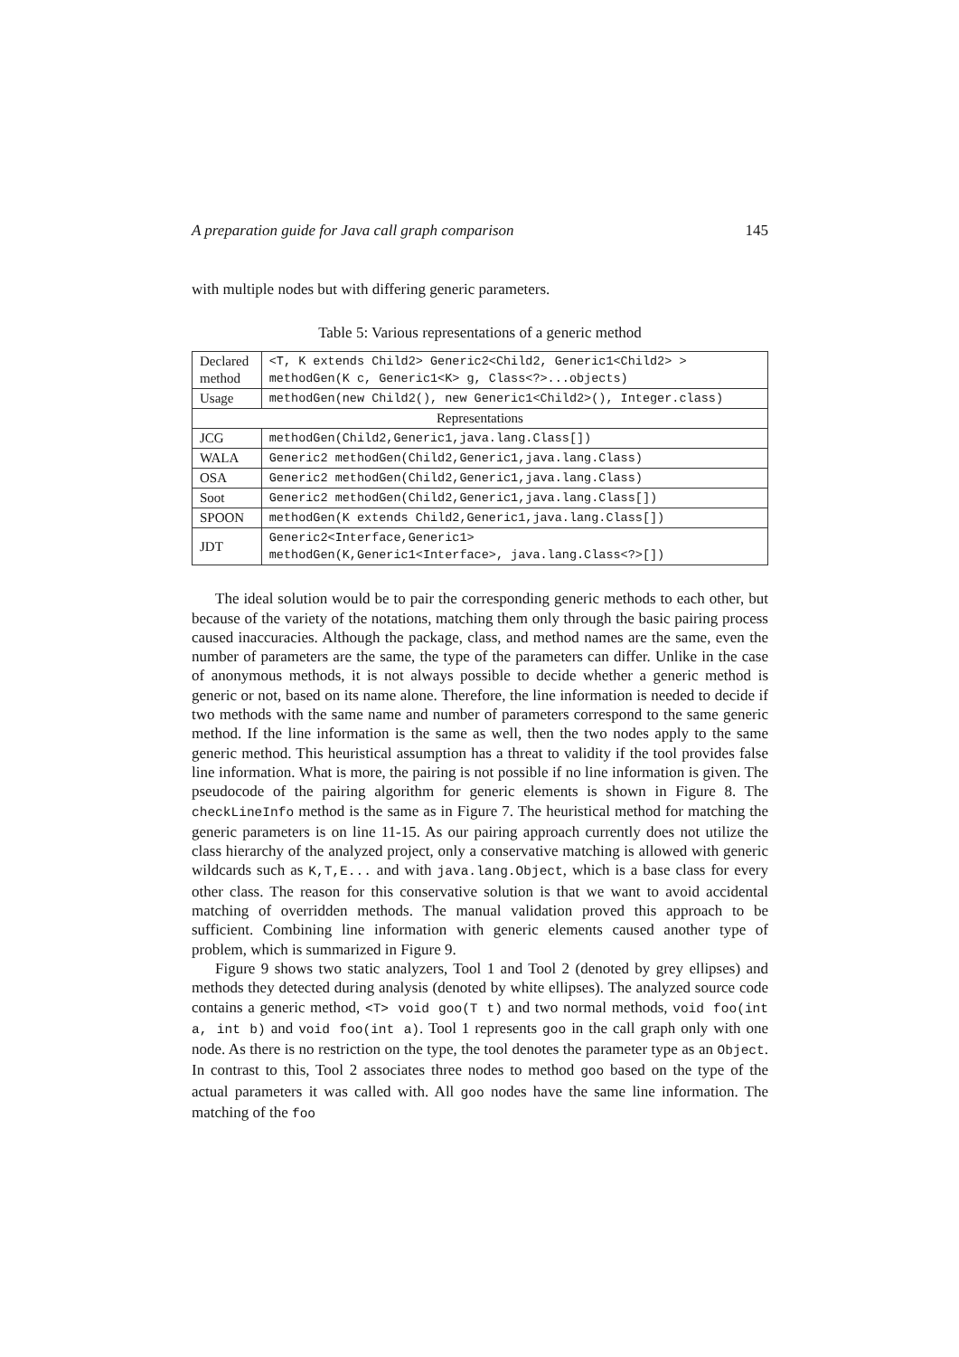A preparation guide for Java call graph comparison 145
with multiple nodes but with differing generic parameters.
Table 5: Various representations of a generic method
| Declared method | <T, K extends Child2> Generic2<Child2, Generic1<Child2> > methodGen(K c, Generic1<K> g, Class<?>...objects) |
| Usage | methodGen(new Child2(), new Generic1<Child2>(), Integer.class) |
| Representations | |
| JCG | methodGen(Child2,Generic1,java.lang.Class[]) |
| WALA | Generic2 methodGen(Child2,Generic1,java.lang.Class) |
| OSA | Generic2 methodGen(Child2,Generic1,java.lang.Class) |
| Soot | Generic2 methodGen(Child2,Generic1,java.lang.Class[]) |
| SPOON | methodGen(K extends Child2,Generic1,java.lang.Class[]) |
| JDT | Generic2<Interface,Generic1> methodGen(K,Generic1<Interface>, java.lang.Class<?>[]) |
The ideal solution would be to pair the corresponding generic methods to each other, but because of the variety of the notations, matching them only through the basic pairing process caused inaccuracies. Although the package, class, and method names are the same, even the number of parameters are the same, the type of the parameters can differ. Unlike in the case of anonymous methods, it is not always possible to decide whether a generic method is generic or not, based on its name alone. Therefore, the line information is needed to decide if two methods with the same name and number of parameters correspond to the same generic method. If the line information is the same as well, then the two nodes apply to the same generic method. This heuristical assumption has a threat to validity if the tool provides false line information. What is more, the pairing is not possible if no line information is given. The pseudocode of the pairing algorithm for generic elements is shown in Figure 8. The checkLineInfo method is the same as in Figure 7. The heuristical method for matching the generic parameters is on line 11-15. As our pairing approach currently does not utilize the class hierarchy of the analyzed project, only a conservative matching is allowed with generic wildcards such as K,T,E... and with java.lang.Object, which is a base class for every other class. The reason for this conservative solution is that we want to avoid accidental matching of overridden methods. The manual validation proved this approach to be sufficient. Combining line information with generic elements caused another type of problem, which is summarized in Figure 9.
Figure 9 shows two static analyzers, Tool 1 and Tool 2 (denoted by grey ellipses) and methods they detected during analysis (denoted by white ellipses). The analyzed source code contains a generic method, <T> void goo(T t) and two normal methods, void foo(int a, int b) and void foo(int a). Tool 1 represents goo in the call graph only with one node. As there is no restriction on the type, the tool denotes the parameter type as an Object. In contrast to this, Tool 2 associates three nodes to method goo based on the type of the actual parameters it was called with. All goo nodes have the same line information. The matching of the foo